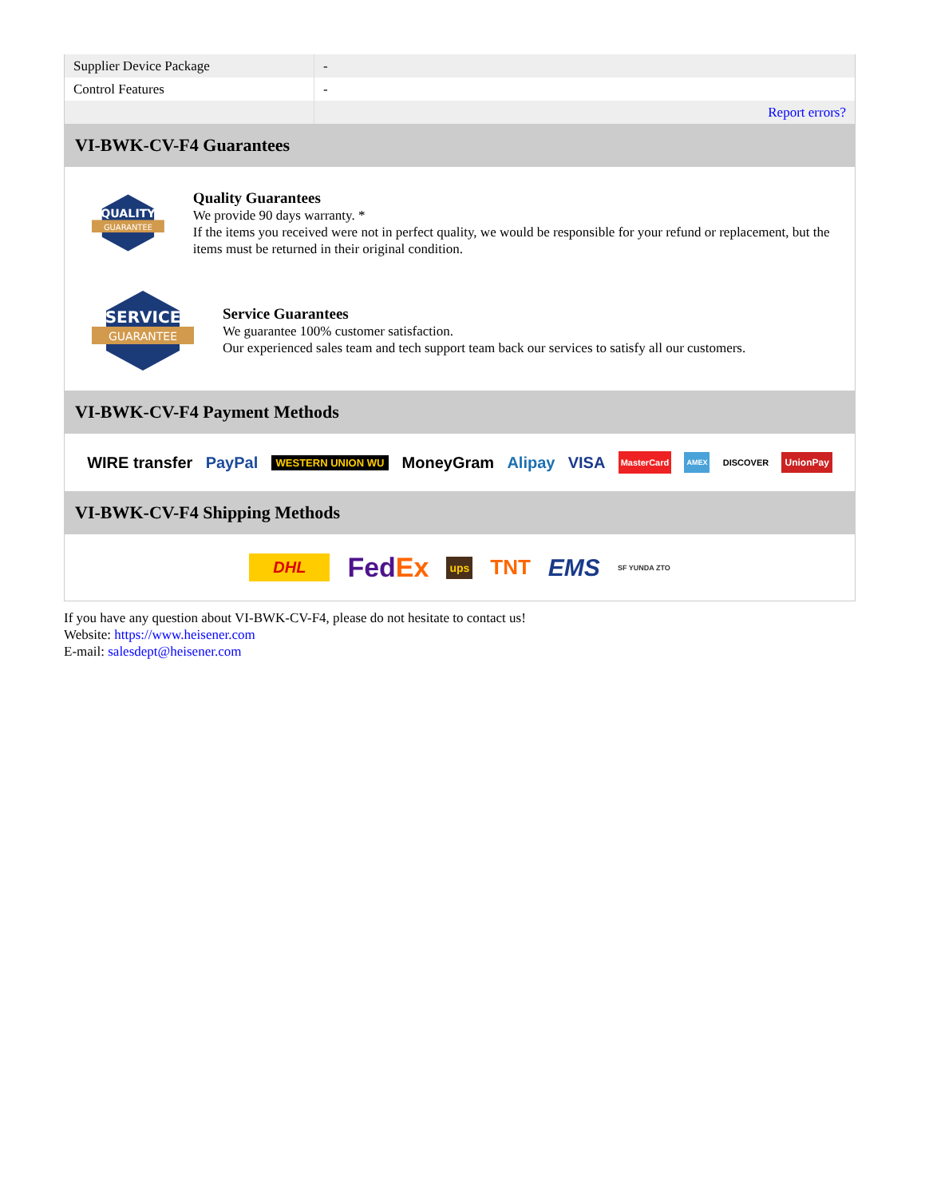| Supplier Device Package | - |
| Control Features | - |
| | Report errors? |
VI-BWK-CV-F4 Guarantees
QUALITY
GUARANTEE
Quality Guarantees
We provide 90 days warranty. *
If the items you received were not in perfect quality, we would be responsible for your refund or replacement, but the items must be returned in their original condition.
SERVICE
GUARANTEE
Service Guarantees
We guarantee 100% customer satisfaction.
Our experienced sales team and tech support team back our services to satisfy all our customers.
VI-BWK-CV-F4 Payment Methods
WIRE transfer PayPal WESTERN UNION WU MoneyGram Alipay VISA MasterCard AMEX DISCOVER UnionPay
VI-BWK-CV-F4 Shipping Methods
DHL FedEx ups TNT EMS SF YUNDA ZTO
If you have any question about VI-BWK-CV-F4, please do not hesitate to contact us!
Website: https://www.heisener.com
E-mail: salesdept@heisener.com